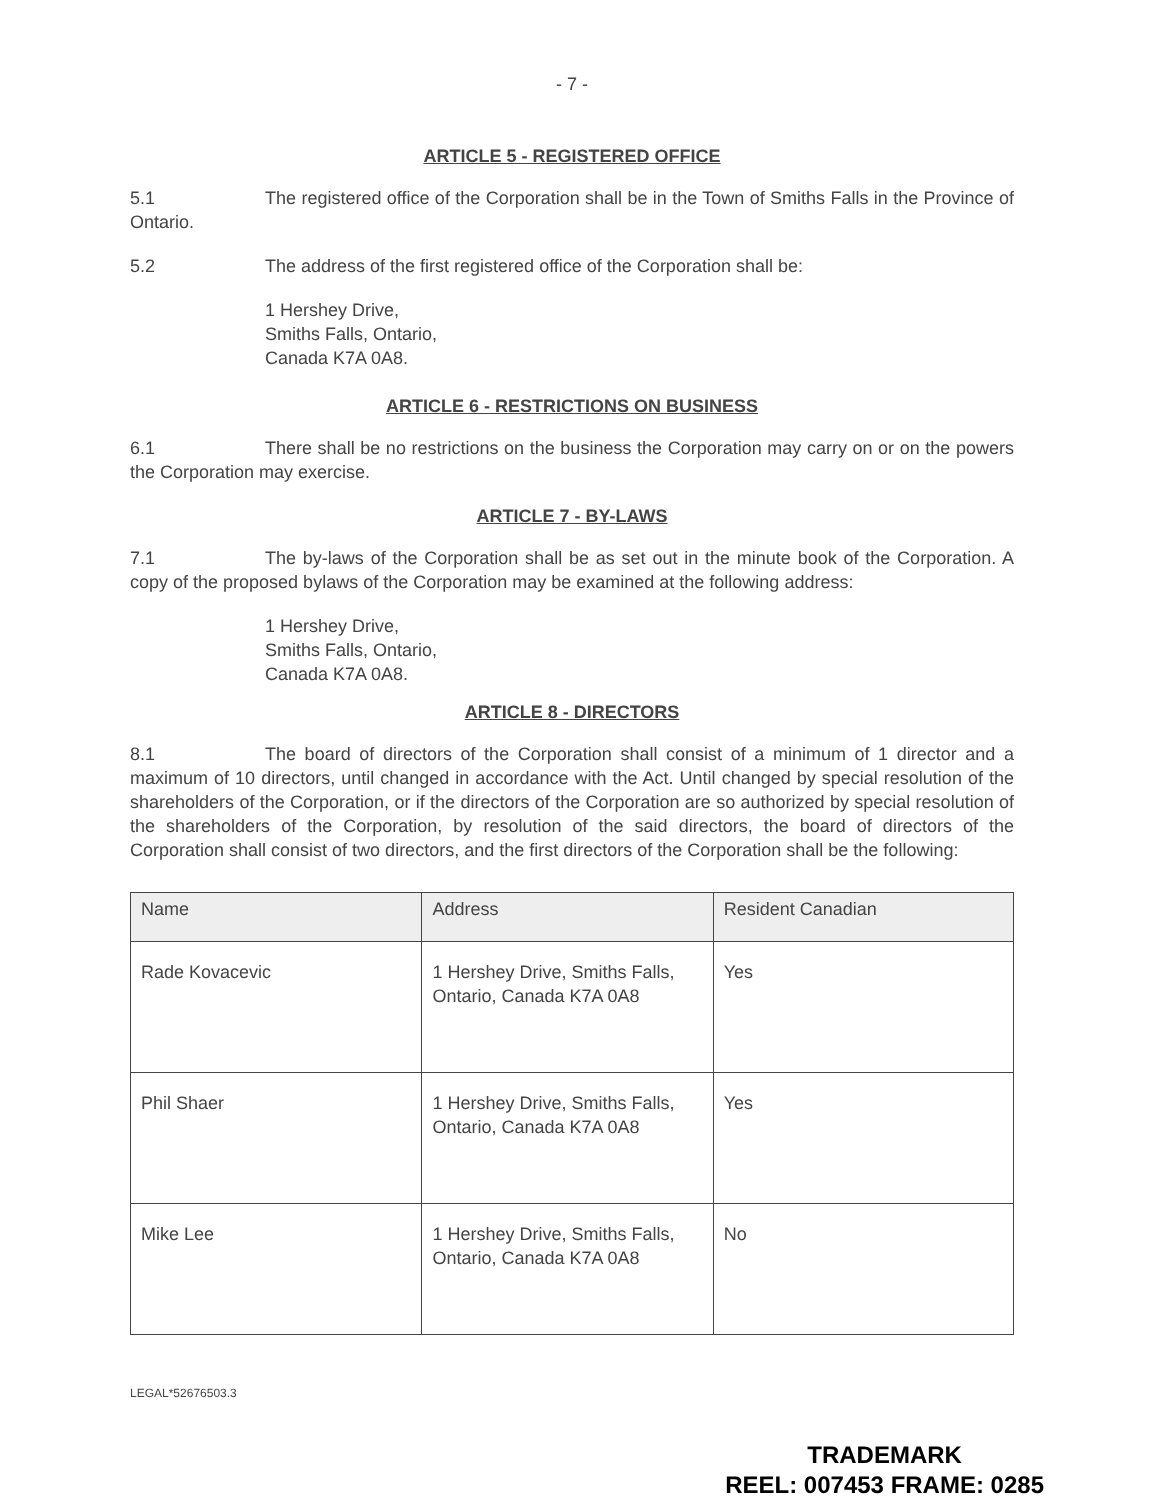- 7 -
ARTICLE 5 - REGISTERED OFFICE
5.1 The registered office of the Corporation shall be in the Town of Smiths Falls in the Province of Ontario.
5.2 The address of the first registered office of the Corporation shall be:
1 Hershey Drive,
Smiths Falls, Ontario,
Canada K7A 0A8.
ARTICLE 6 - RESTRICTIONS ON BUSINESS
6.1 There shall be no restrictions on the business the Corporation may carry on or on the powers the Corporation may exercise.
ARTICLE 7 - BY-LAWS
7.1 The by-laws of the Corporation shall be as set out in the minute book of the Corporation. A copy of the proposed bylaws of the Corporation may be examined at the following address:
1 Hershey Drive,
Smiths Falls, Ontario,
Canada K7A 0A8.
ARTICLE 8 - DIRECTORS
8.1 The board of directors of the Corporation shall consist of a minimum of 1 director and a maximum of 10 directors, until changed in accordance with the Act. Until changed by special resolution of the shareholders of the Corporation, or if the directors of the Corporation are so authorized by special resolution of the shareholders of the Corporation, by resolution of the said directors, the board of directors of the Corporation shall consist of two directors, and the first directors of the Corporation shall be the following:
| Name | Address | Resident Canadian |
| --- | --- | --- |
| Rade Kovacevic | 1 Hershey Drive, Smiths Falls, Ontario, Canada K7A 0A8 | Yes |
| Phil Shaer | 1 Hershey Drive, Smiths Falls, Ontario, Canada K7A 0A8 | Yes |
| Mike Lee | 1 Hershey Drive, Smiths Falls, Ontario, Canada K7A 0A8 | No |
LEGAL*52676503.3
TRADEMARK
REEL: 007453 FRAME: 0285